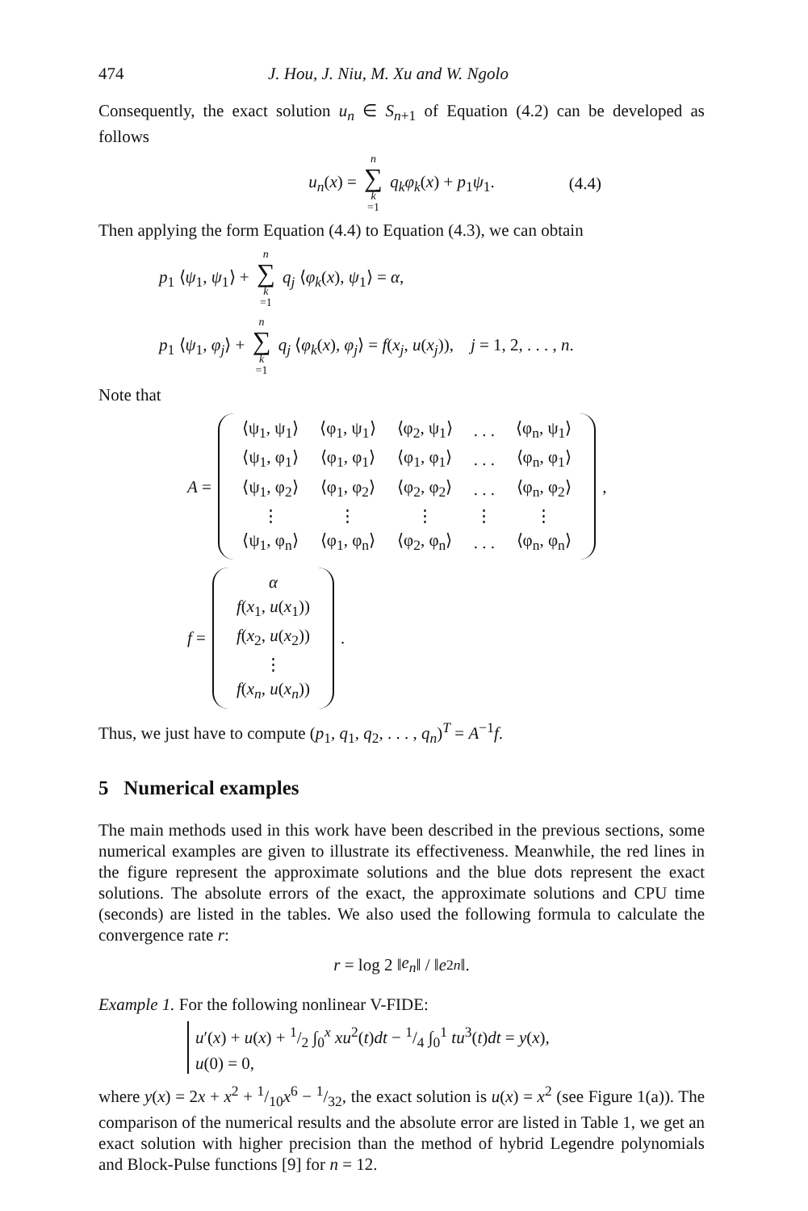474 J. Hou, J. Niu, M. Xu and W. Ngolo
Consequently, the exact solution u<sub>n</sub> ∈ S<sub>n+1</sub> of Equation (4.2) can be developed as follows
u<sub>n</sub>(x) = n ∑ k =1 q<sub>k</sub>φ<sub>k</sub>(x) + p<sub>1</sub>ψ<sub>1</sub>. (4.4)
Then applying the form Equation (4.4) to Equation (4.3), we can obtain
p<sub>1</sub> ⟨ψ<sub>1</sub>, ψ<sub>1</sub>⟩ + n ∑ k =1 q<sub>j</sub> ⟨φ<sub>k</sub>(x), ψ<sub>1</sub>⟩ = α,
p<sub>1</sub> ⟨ψ<sub>1</sub>, φ<sub>j</sub>⟩ + n ∑ k =1 q<sub>j</sub> ⟨φ<sub>k</sub>(x), φ<sub>j</sub>⟩ = f(x<sub>j</sub>, u(x<sub>j</sub>)), j = 1, 2, . . . , n.
Note that
A =
| ⟨ψ<sub>1</sub>, ψ<sub>1</sub>⟩ | ⟨φ<sub>1</sub>, ψ<sub>1</sub>⟩ | ⟨φ<sub>2</sub>, ψ<sub>1</sub>⟩ | . . . | ⟨φ<sub>n</sub>, ψ<sub>1</sub>⟩ |
| ⟨ψ<sub>1</sub>, φ<sub>1</sub>⟩ | ⟨φ<sub>1</sub>, φ<sub>1</sub>⟩ | ⟨φ<sub>1</sub>, φ<sub>1</sub>⟩ | . . . | ⟨φ<sub>n</sub>, φ<sub>1</sub>⟩ |
| ⟨ψ<sub>1</sub>, φ<sub>2</sub>⟩ | ⟨φ<sub>1</sub>, φ<sub>2</sub>⟩ | ⟨φ<sub>2</sub>, φ<sub>2</sub>⟩ | . . . | ⟨φ<sub>n</sub>, φ<sub>2</sub>⟩ |
| ⋮ | ⋮ | ⋮ | ⋮ | ⋮ |
| ⟨ψ<sub>1</sub>, φ<sub>n</sub>⟩ | ⟨φ<sub>1</sub>, φ<sub>n</sub>⟩ | ⟨φ<sub>2</sub>, φ<sub>n</sub>⟩ | . . . | ⟨φ<sub>n</sub>, φ<sub>n</sub>⟩ |
,
f =
| α |
| f ( x<sub>1</sub>, u ( x<sub>1</sub>)) |
| f ( x<sub>2</sub>, u ( x<sub>2</sub>)) |
| ⋮ |
| f ( x<sub>n</sub> , u ( x<sub>n</sub> )) |
.
Thus, we just have to compute (p<sub>1</sub>, q<sub>1</sub>, q<sub>2</sub>, . . . , q<sub>n</sub>)<sup>T</sup> = A<sup>−1</sup>f.
5 Numerical examples
The main methods used in this work have been described in the previous sections, some numerical examples are given to illustrate its effectiveness. Meanwhile, the red lines in the figure represent the approximate solutions and the blue dots represent the exact solutions. The absolute errors of the exact, the approximate solutions and CPU time (seconds) are listed in the tables. We also used the following formula to calculate the convergence rate r:
r = log 2 ‖ e<sub>n</sub> ‖ / ‖ e<sub>2n</sub> ‖.
Example 1. For the following nonlinear V-FIDE:
u′(x) + u(x) + 1/2 ∫<sub>0</sub><sup>x</sup> xu<sup>2</sup>(t)dt − 1/4 ∫<sub>0</sub><sup>1</sup> tu<sup>3</sup>(t)dt = y(x),
u(0) = 0,
where y(x) = 2x + x<sup>2</sup> + 1/10x<sup>6</sup> − 1/32, the exact solution is u(x) = x<sup>2</sup> (see Figure 1(a)). The comparison of the numerical results and the absolute error are listed in Table 1, we get an exact solution with higher precision than the method of hybrid Legendre polynomials and Block-Pulse functions [9] for n = 12.